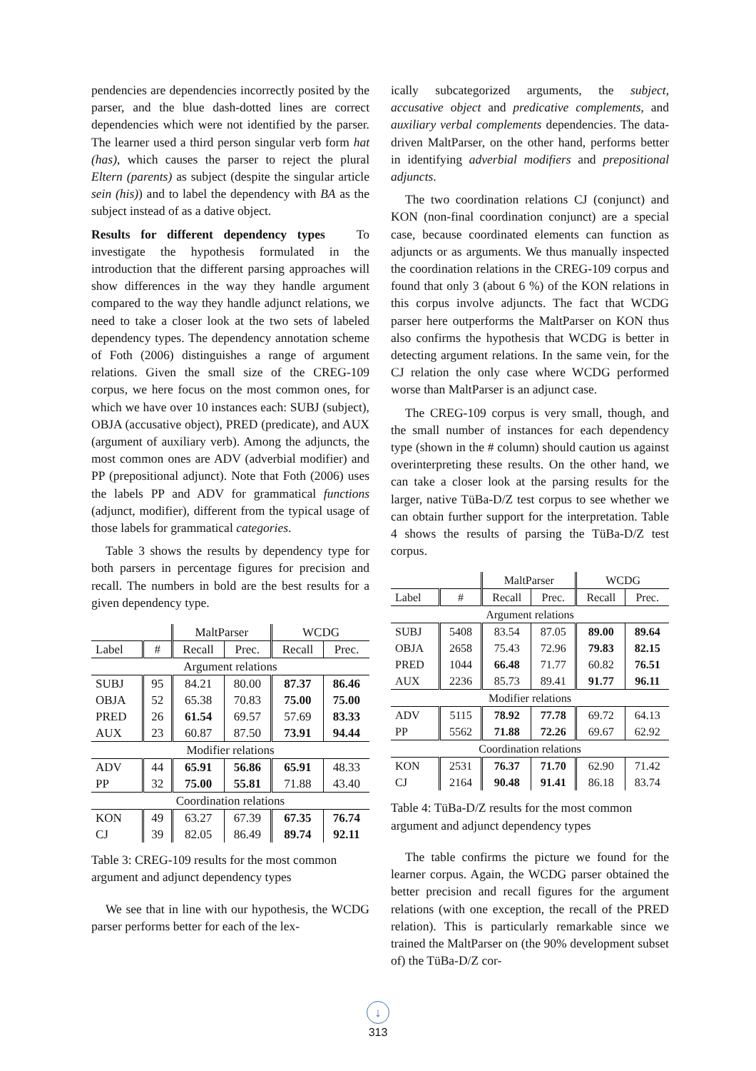pendencies are dependencies incorrectly posited by the parser, and the blue dash-dotted lines are correct dependencies which were not identified by the parser. The learner used a third person singular verb form hat (has), which causes the parser to reject the plural Eltern (parents) as subject (despite the singular article sein (his)) and to label the dependency with BA as the subject instead of as a dative object.
Results for different dependency types To investigate the hypothesis formulated in the introduction that the different parsing approaches will show differences in the way they handle argument compared to the way they handle adjunct relations, we need to take a closer look at the two sets of labeled dependency types. The dependency annotation scheme of Foth (2006) distinguishes a range of argument relations. Given the small size of the CREG-109 corpus, we here focus on the most common ones, for which we have over 10 instances each: SUBJ (subject), OBJA (accusative object), PRED (predicate), and AUX (argument of auxiliary verb). Among the adjuncts, the most common ones are ADV (adverbial modifier) and PP (prepositional adjunct). Note that Foth (2006) uses the labels PP and ADV for grammatical functions (adjunct, modifier), different from the typical usage of those labels for grammatical categories.
Table 3 shows the results by dependency type for both parsers in percentage figures for precision and recall. The numbers in bold are the best results for a given dependency type.
| | | MaltParser | | WCDG | |
| --- | --- | --- | --- | --- | --- |
| Label | # | Recall | Prec. | Recall | Prec. |
| Argument relations | | | | | |
| SUBJ | 95 | 84.21 | 80.00 | 87.37 | 86.46 |
| OBJA | 52 | 65.38 | 70.83 | 75.00 | 75.00 |
| PRED | 26 | 61.54 | 69.57 | 57.69 | 83.33 |
| AUX | 23 | 60.87 | 87.50 | 73.91 | 94.44 |
| Modifier relations | | | | | |
| ADV | 44 | 65.91 | 56.86 | 65.91 | 48.33 |
| PP | 32 | 75.00 | 55.81 | 71.88 | 43.40 |
| Coordination relations | | | | | |
| KON | 49 | 63.27 | 67.39 | 67.35 | 76.74 |
| CJ | 39 | 82.05 | 86.49 | 89.74 | 92.11 |
Table 3: CREG-109 results for the most common argument and adjunct dependency types
We see that in line with our hypothesis, the WCDG parser performs better for each of the lex-
ically subcategorized arguments, the subject, accusative object and predicative complements, and auxiliary verbal complements dependencies. The data-driven MaltParser, on the other hand, performs better in identifying adverbial modifiers and prepositional adjuncts.
The two coordination relations CJ (conjunct) and KON (non-final coordination conjunct) are a special case, because coordinated elements can function as adjuncts or as arguments. We thus manually inspected the coordination relations in the CREG-109 corpus and found that only 3 (about 6 %) of the KON relations in this corpus involve adjuncts. The fact that WCDG parser here outperforms the MaltParser on KON thus also confirms the hypothesis that WCDG is better in detecting argument relations. In the same vein, for the CJ relation the only case where WCDG performed worse than MaltParser is an adjunct case.
The CREG-109 corpus is very small, though, and the small number of instances for each dependency type (shown in the # column) should caution us against overinterpreting these results. On the other hand, we can take a closer look at the parsing results for the larger, native TüBa-D/Z test corpus to see whether we can obtain further support for the interpretation. Table 4 shows the results of parsing the TüBa-D/Z test corpus.
| | | MaltParser | | WCDG | |
| --- | --- | --- | --- | --- | --- |
| Label | # | Recall | Prec. | Recall | Prec. |
| Argument relations | | | | | |
| SUBJ | 5408 | 83.54 | 87.05 | 89.00 | 89.64 |
| OBJA | 2658 | 75.43 | 72.96 | 79.83 | 82.15 |
| PRED | 1044 | 66.48 | 71.77 | 60.82 | 76.51 |
| AUX | 2236 | 85.73 | 89.41 | 91.77 | 96.11 |
| Modifier relations | | | | | |
| ADV | 5115 | 78.92 | 77.78 | 69.72 | 64.13 |
| PP | 5562 | 71.88 | 72.26 | 69.67 | 62.92 |
| Coordination relations | | | | | |
| KON | 2531 | 76.37 | 71.70 | 62.90 | 71.42 |
| CJ | 2164 | 90.48 | 91.41 | 86.18 | 83.74 |
Table 4: TüBa-D/Z results for the most common argument and adjunct dependency types
The table confirms the picture we found for the learner corpus. Again, the WCDG parser obtained the better precision and recall figures for the argument relations (with one exception, the recall of the PRED relation). This is particularly remarkable since we trained the MaltParser on (the 90% development subset of) the TüBa-D/Z cor-
↓
313